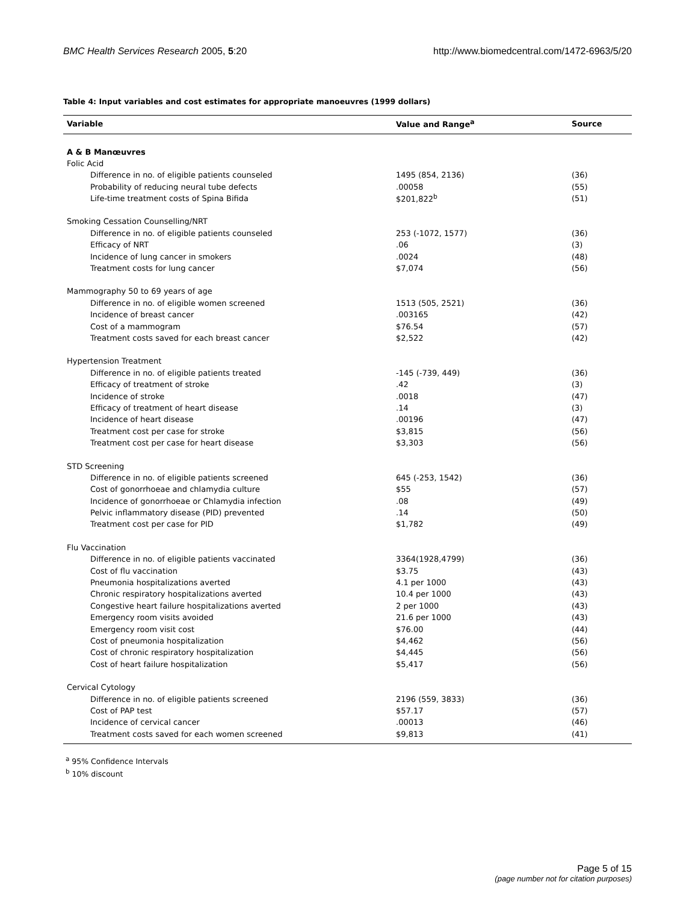BMC Health Services Research 2005, 5:20 http://www.biomedcentral.com/1472-6963/5/20
Table 4: Input variables and cost estimates for appropriate manoeuvres (1999 dollars)
| Variable | Value and Range<sup>a</sup> | Source |
| --- | --- | --- |
| A & B Manœuvres | | |
| Folic Acid | | |
| Difference in no. of eligible patients counseled | 1495 (854, 2136) | (36) |
| Probability of reducing neural tube defects | .00058 | (55) |
| Life-time treatment costs of Spina Bifida | $201,822<sup>b</sup> | (51) |
| Smoking Cessation Counselling/NRT | | |
| Difference in no. of eligible patients counseled | 253 (-1072, 1577) | (36) |
| Efficacy of NRT | .06 | (3) |
| Incidence of lung cancer in smokers | .0024 | (48) |
| Treatment costs for lung cancer | $7,074 | (56) |
| Mammography 50 to 69 years of age | | |
| Difference in no. of eligible women screened | 1513 (505, 2521) | (36) |
| Incidence of breast cancer | .003165 | (42) |
| Cost of a mammogram | $76.54 | (57) |
| Treatment costs saved for each breast cancer | $2,522 | (42) |
| Hypertension Treatment | | |
| Difference in no. of eligible patients treated | -145 (-739, 449) | (36) |
| Efficacy of treatment of stroke | .42 | (3) |
| Incidence of stroke | .0018 | (47) |
| Efficacy of treatment of heart disease | .14 | (3) |
| Incidence of heart disease | .00196 | (47) |
| Treatment cost per case for stroke | $3,815 | (56) |
| Treatment cost per case for heart disease | $3,303 | (56) |
| STD Screening | | |
| Difference in no. of eligible patients screened | 645 (-253, 1542) | (36) |
| Cost of gonorrhoeae and chlamydia culture | $55 | (57) |
| Incidence of gonorrhoeae or Chlamydia infection | .08 | (49) |
| Pelvic inflammatory disease (PID) prevented | .14 | (50) |
| Treatment cost per case for PID | $1,782 | (49) |
| Flu Vaccination | | |
| Difference in no. of eligible patients vaccinated | 3364(1928,4799) | (36) |
| Cost of flu vaccination | $3.75 | (43) |
| Pneumonia hospitalizations averted | 4.1 per 1000 | (43) |
| Chronic respiratory hospitalizations averted | 10.4 per 1000 | (43) |
| Congestive heart failure hospitalizations averted | 2 per 1000 | (43) |
| Emergency room visits avoided | 21.6 per 1000 | (43) |
| Emergency room visit cost | $76.00 | (44) |
| Cost of pneumonia hospitalization | $4,462 | (56) |
| Cost of chronic respiratory hospitalization | $4,445 | (56) |
| Cost of heart failure hospitalization | $5,417 | (56) |
| Cervical Cytology | | |
| Difference in no. of eligible patients screened | 2196 (559, 3833) | (36) |
| Cost of PAP test | $57.17 | (57) |
| Incidence of cervical cancer | .00013 | (46) |
| Treatment costs saved for each women screened | $9,813 | (41) |
<sup>a</sup> 95% Confidence Intervals
<sup>b</sup> 10% discount
Page 5 of 15
(page number not for citation purposes)